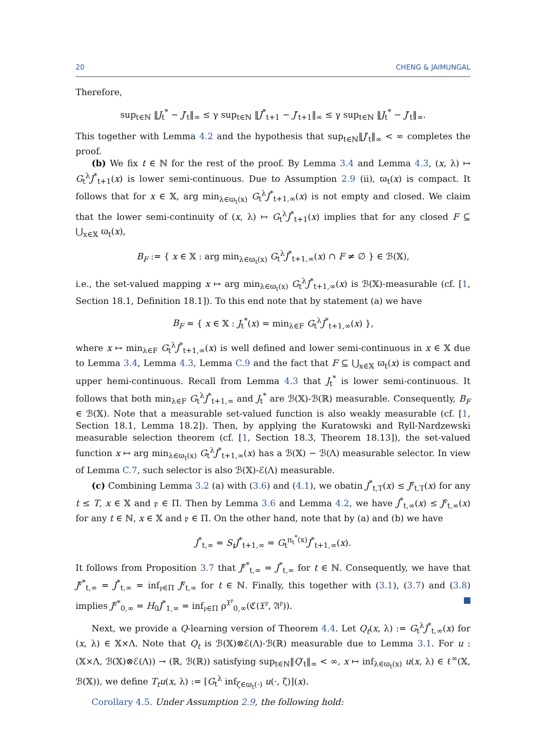20 CHENG & JAIMUNGAL
Therefore,
sup<sub>t∈ℕ</sub> ‖J<sub>t</sub><sup>*</sup> − J′<sub>t</sub>‖<sub>∞</sub> ≤ γ sup<sub>t∈ℕ</sub> ‖J<sup>*</sup><sub>t+1</sub> − J′<sub>t+1</sub>‖<sub>∞</sub> ≤ γ sup<sub>t∈ℕ</sub> ‖J<sub>t</sub><sup>*</sup> − J′<sub>t</sub>‖<sub>∞</sub>.
This together with Lemma 4.2 and the hypothesis that sup<sub>t∈ℕ</sub>‖J′<sub>t</sub>‖<sub>∞</sub> < ∞ completes the proof.
(b) We fix t ∈ ℕ for the rest of the proof. By Lemma 3.4 and Lemma 4.3, (x, λ) ↦ G<sub>t</sub><sup>λ</sup>J<sup>*</sup><sub>t+1</sub>(x) is lower semi-continuous. Due to Assumption 2.9 (ii), ϖ<sub>t</sub>(x) is compact. It follows that for x ∈ 𝕏, arg min<sub>λ∈ϖ<sub>t</sub>(x)</sub> G<sub>t</sub><sup>λ</sup>J<sup>*</sup><sub>t+1,∞</sub>(x) is not empty and closed. We claim that the lower semi-continuity of (x, λ) ↦ G<sub>t</sub><sup>λ</sup>J<sup>*</sup><sub>t+1</sub>(x) implies that for any closed F ⊆ ⋃<sub>x∈𝕏</sub> ϖ<sub>t</sub>(x),
B<sub>F</sub> := { x ∈ 𝕏 : arg min<sub>λ∈ϖ<sub>t</sub>(x)</sub> G<sub>t</sub><sup>λ</sup>J<sup>*</sup><sub>t+1,∞</sub>(x) ∩ F ≠ ∅ } ∈ ℬ(𝕏),
i.e., the set-valued mapping x ↦ arg min<sub>λ∈ϖ<sub>t</sub>(x)</sub> G<sub>t</sub><sup>λ</sup>J<sup>*</sup><sub>t+1,∞</sub>(x) is ℬ(𝕏)-measurable (cf. [1, Section 18.1, Definition 18.1]). To this end note that by statement (a) we have
B<sub>F</sub> = { x ∈ 𝕏 : J<sub>t</sub><sup>*</sup>(x) = min<sub>λ∈F</sub> G<sub>t</sub><sup>λ</sup>J<sup>*</sup><sub>t+1,∞</sub>(x) },
where x ↦ min<sub>λ∈F</sub> G<sub>t</sub><sup>λ</sup>J<sup>*</sup><sub>t+1,∞</sub>(x) is well defined and lower semi-continuous in x ∈ 𝕏 due to Lemma 3.4, Lemma 4.3, Lemma C.9 and the fact that F ⊆ ⋃<sub>x∈𝕏</sub> ϖ<sub>t</sub>(x) is compact and upper hemi-continuous. Recall from Lemma 4.3 that J<sub>t</sub><sup>*</sup> is lower semi-continuous. It follows that both min<sub>λ∈F</sub> G<sub>t</sub><sup>λ</sup>J<sup>*</sup><sub>t+1,∞</sub> and J<sub>t</sub><sup>*</sup> are ℬ(𝕏)-ℬ(ℝ) measurable. Consequently, B<sub>F</sub> ∈ ℬ(𝕏). Note that a measurable set-valued function is also weakly measurable (cf. [1, Section 18.1, Lemma 18.2]). Then, by applying the Kuratowski and Ryll-Nardzewski measurable selection theorem (cf. [1, Section 18.3, Theorem 18.13]), the set-valued function x ↦ arg min<sub>λ∈ϖ<sub>t</sub>(x)</sub> G<sub>t</sub><sup>λ</sup>J<sup>*</sup><sub>t+1,∞</sub>(x) has a ℬ(𝕏) − ℬ(Λ) measurable selector. In view of Lemma C.7, such selector is also ℬ(𝕏)-ℰ(Λ) measurable.
(c) Combining Lemma 3.2 (a) with (3.6) and (4.1), we obatin J<sup>*</sup><sub>t,T</sub>(x) ≤ J<sup>𝔭</sup><sub>t,T</sub>(x) for any t ≤ T, x ∈ 𝕏 and 𝔭 ∈ Π. Then by Lemma 3.6 and Lemma 4.2, we have J<sup>*</sup><sub>t,∞</sub>(x) ≤ J<sup>𝔭</sup><sub>t,∞</sub>(x) for any t ∈ ℕ, x ∈ 𝕏 and 𝔭 ∈ Π. On the other hand, note that by (a) and (b) we have
J<sup>*</sup><sub>t,∞</sub> = S<sub>t</sub>J<sup>*</sup><sub>t+1,∞</sub> = G<sub>t</sub><sup>π<sub>t</sub><sup>*</sup>(x)</sup>J<sup>*</sup><sub>t+1,∞</sub>(x).
It follows from Proposition 3.7 that J<sup>𝔭*</sup><sub>t,∞</sub> = J<sup>*</sup><sub>t,∞</sub> for t ∈ ℕ. Consequently, we have that J<sup>𝔭*</sup><sub>t,∞</sub> = J<sup>*</sup><sub>t,∞</sub> = inf<sub>𝔭∈Π</sub> J<sup>𝔭</sup><sub>t,∞</sub> for t ∈ ℕ. Finally, this together with (3.1), (3.7) and (3.8) implies J<sup>𝔭*</sup><sub>0,∞</sub> = H<sub>0</sub>J<sup>*</sup><sub>1,∞</sub> = inf<sub>𝔭∈Π</sub> ρ<sup>𝔛<sup>𝔭</sup></sup><sub>0,∞</sub>(ℭ(𝔛<sup>𝔭</sup>, 𝔄<sup>𝔭</sup>)).
Next, we provide a Q-learning version of Theorem 4.4. Let Q<sub>t</sub>(x, λ) := G<sub>t</sub><sup>λ</sup>J<sup>*</sup><sub>t,∞</sub>(x) for (x, λ) ∈ 𝕏×Λ. Note that Q<sub>t</sub> is ℬ(𝕏)⊗ℰ(Λ)-ℬ(ℝ) measurable due to Lemma 3.1. For u : (𝕏×Λ, ℬ(𝕏)⊗ℰ(Λ)) → (ℝ, ℬ(ℝ)) satisfying sup<sub>t∈ℕ</sub>‖Q′<sub>t</sub>‖<sub>∞</sub> < ∞, x ↦ inf<sub>λ∈ϖ<sub>t</sub>(x)</sub> u(x, λ) ∈ ℓ<sup>∞</sup>(𝕏, ℬ(𝕏)), we define T<sub>t</sub>u(x, λ) := [G<sub>t</sub><sup>λ</sup> inf<sub>ζ∈ϖ<sub>t</sub>(·)</sub> u(·, ζ)](x).
Corollary 4.5. Under Assumption 2.9, the following hold: